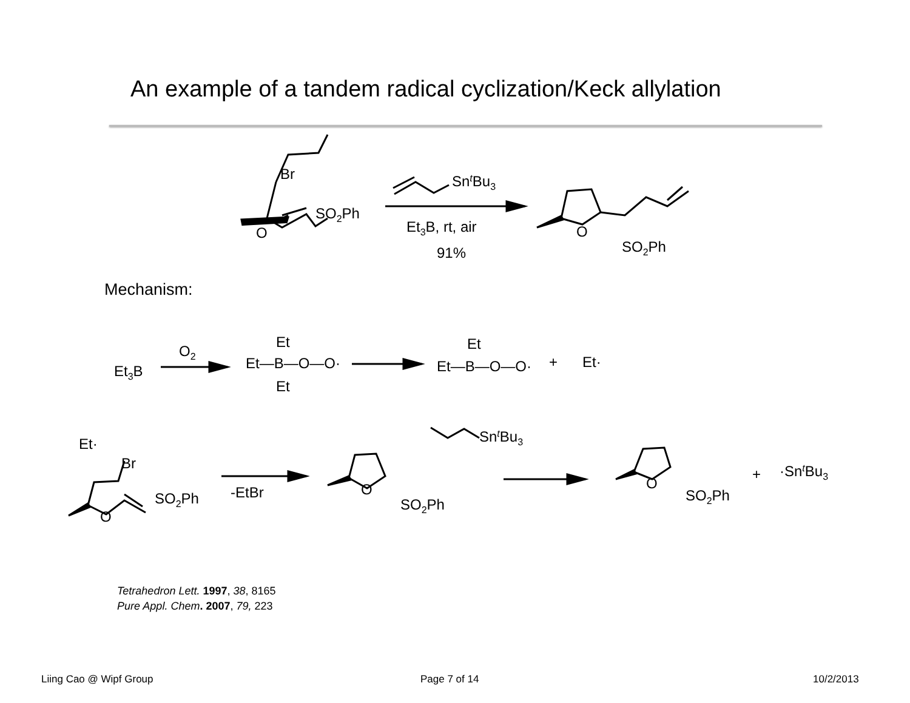An example of a tandem radical cyclization/Keck allylation
Br
SO2Ph
O
SntBu3
Et3B, rt, air
91%
O
SO2Ph
Et3B
O2
Et—B—O—O·
Et
Et
Et—B—O—O·
Et
+
Et·
Et·
Br
SO2Ph
O
-EtBr
O
SO2Ph
SntBu3
O
SO2Ph
+
·SntBu3
Mechanism:
Tetrahedron Lett. 1997, 38, 8165
Pure Appl. Chem. 2007, 79, 223
Liing Cao @ Wipf Group Page 7 of 14 10/2/2013